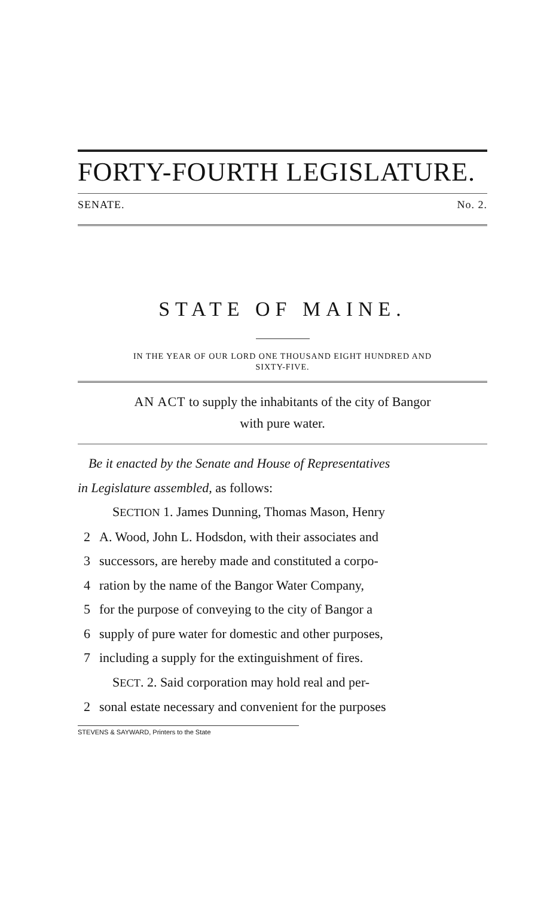FORTY-FOURTH LEGISLATURE.
SENATE. No. 2.
STATE OF MAINE.
IN THE YEAR OF OUR LORD ONE THOUSAND EIGHT HUNDRED AND
SIXTY-FIVE.
AN ACT to supply the inhabitants of the city of Bangor
with pure water.
Be it enacted by the Senate and House of Representatives
in Legislature assembled, as follows:
SECTION 1. James Dunning, Thomas Mason, Henry
2 A. Wood, John L. Hodsdon, with their associates and
3 successors, are hereby made and constituted a corpo-
4 ration by the name of the Bangor Water Company,
5 for the purpose of conveying to the city of Bangor a
6 supply of pure water for domestic and other purposes,
7 including a supply for the extinguishment of fires.
SECT. 2. Said corporation may hold real and per-
2 sonal estate necessary and convenient for the purposes
STEVENS & SAYWARD, Printers to the State